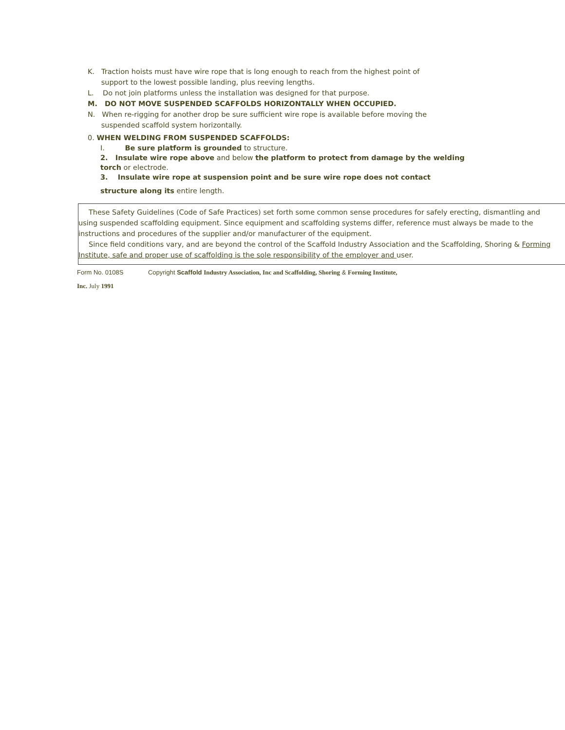K. Traction hoists must have wire rope that is long enough to reach from the highest point of
support to the lowest possible landing, plus reeving lengths.
L. Do not join platforms unless the installation was designed for that purpose.
M. DO NOT MOVE SUSPENDED SCAFFOLDS HORIZONTALLY WHEN OCCUPIED.
N. When re-rigging for another drop be sure sufficient wire rope is available before moving the
suspended scaffold system horizontally.
0. WHEN WELDING FROM SUSPENDED SCAFFOLDS:
I. Be sure platform is grounded to structure.
2. Insulate wire rope above and below the platform to protect from damage by the welding
torch or electrode.
3. Insulate wire rope at suspension point and be sure wire rope does not contact
structure along its entire length.
These Safety Guidelines (Code of Safe Practices) set forth some common sense procedures for safely erecting, dismantling and using suspended scaffolding equipment. Since equipment and scaffolding systems differ, reference must always be made to the instructions and procedures of the supplier and/or manufacturer of the equipment.
Since field conditions vary, and are beyond the control of the Scaffold Industry Association and the Scaffolding, Shoring & Forming Institute, safe and proper use of scaffolding is the sole responsibility of the employer and user.
Form No. 0108S Copyright Scaffold Industry Association, Inc and Scaffolding, Shoring & Forming Institute,
Inc. July 1991